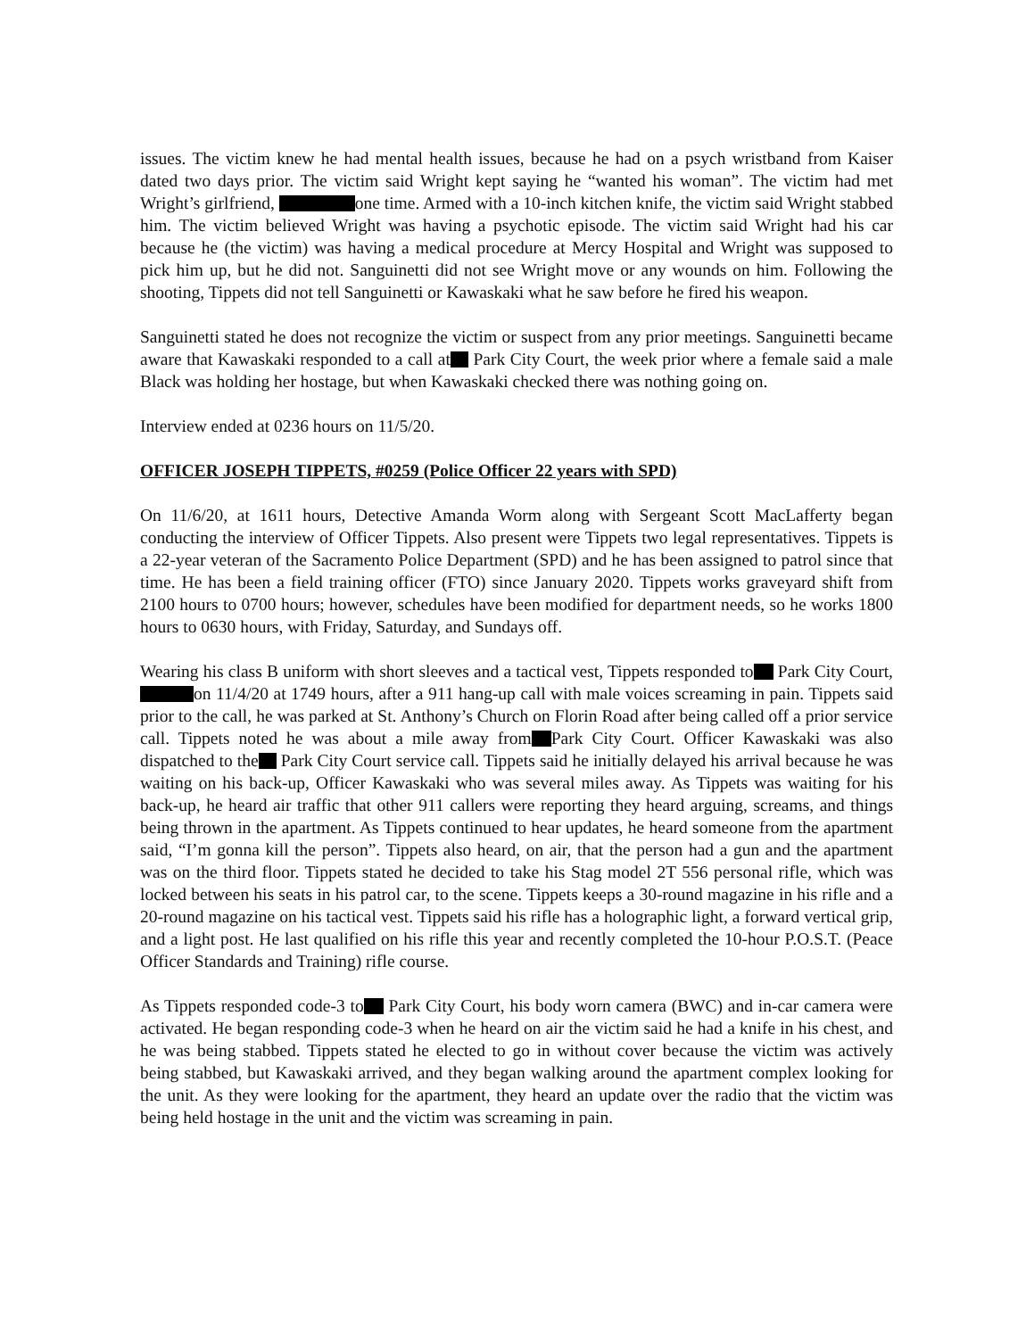issues. The victim knew he had mental health issues, because he had on a psych wristband from Kaiser dated two days prior. The victim said Wright kept saying he “wanted his woman”. The victim had met Wright’s girlfriend, one time. Armed with a 10-inch kitchen knife, the victim said Wright stabbed him. The victim believed Wright was having a psychotic episode. The victim said Wright had his car because he (the victim) was having a medical procedure at Mercy Hospital and Wright was supposed to pick him up, but he did not. Sanguinetti did not see Wright move or any wounds on him. Following the shooting, Tippets did not tell Sanguinetti or Kawaskaki what he saw before he fired his weapon.
Sanguinetti stated he does not recognize the victim or suspect from any prior meetings. Sanguinetti became aware that Kawaskaki responded to a call at Park City Court, the week prior where a female said a male Black was holding her hostage, but when Kawaskaki checked there was nothing going on.
Interview ended at 0236 hours on 11/5/20.
OFFICER JOSEPH TIPPETS, #0259 (Police Officer 22 years with SPD)
On 11/6/20, at 1611 hours, Detective Amanda Worm along with Sergeant Scott MacLafferty began conducting the interview of Officer Tippets. Also present were Tippets two legal representatives. Tippets is a 22-year veteran of the Sacramento Police Department (SPD) and he has been assigned to patrol since that time. He has been a field training officer (FTO) since January 2020. Tippets works graveyard shift from 2100 hours to 0700 hours; however, schedules have been modified for department needs, so he works 1800 hours to 0630 hours, with Friday, Saturday, and Sundays off.
Wearing his class B uniform with short sleeves and a tactical vest, Tippets responded to Park City Court, on 11/4/20 at 1749 hours, after a 911 hang-up call with male voices screaming in pain. Tippets said prior to the call, he was parked at St. Anthony’s Church on Florin Road after being called off a prior service call. Tippets noted he was about a mile away from Park City Court. Officer Kawaskaki was also dispatched to the Park City Court service call. Tippets said he initially delayed his arrival because he was waiting on his back-up, Officer Kawaskaki who was several miles away. As Tippets was waiting for his back-up, he heard air traffic that other 911 callers were reporting they heard arguing, screams, and things being thrown in the apartment. As Tippets continued to hear updates, he heard someone from the apartment said, “I’m gonna kill the person”. Tippets also heard, on air, that the person had a gun and the apartment was on the third floor. Tippets stated he decided to take his Stag model 2T 556 personal rifle, which was locked between his seats in his patrol car, to the scene. Tippets keeps a 30-round magazine in his rifle and a 20-round magazine on his tactical vest. Tippets said his rifle has a holographic light, a forward vertical grip, and a light post. He last qualified on his rifle this year and recently completed the 10-hour P.O.S.T. (Peace Officer Standards and Training) rifle course.
As Tippets responded code-3 to Park City Court, his body worn camera (BWC) and in-car camera were activated. He began responding code-3 when he heard on air the victim said he had a knife in his chest, and he was being stabbed. Tippets stated he elected to go in without cover because the victim was actively being stabbed, but Kawaskaki arrived, and they began walking around the apartment complex looking for the unit. As they were looking for the apartment, they heard an update over the radio that the victim was being held hostage in the unit and the victim was screaming in pain.